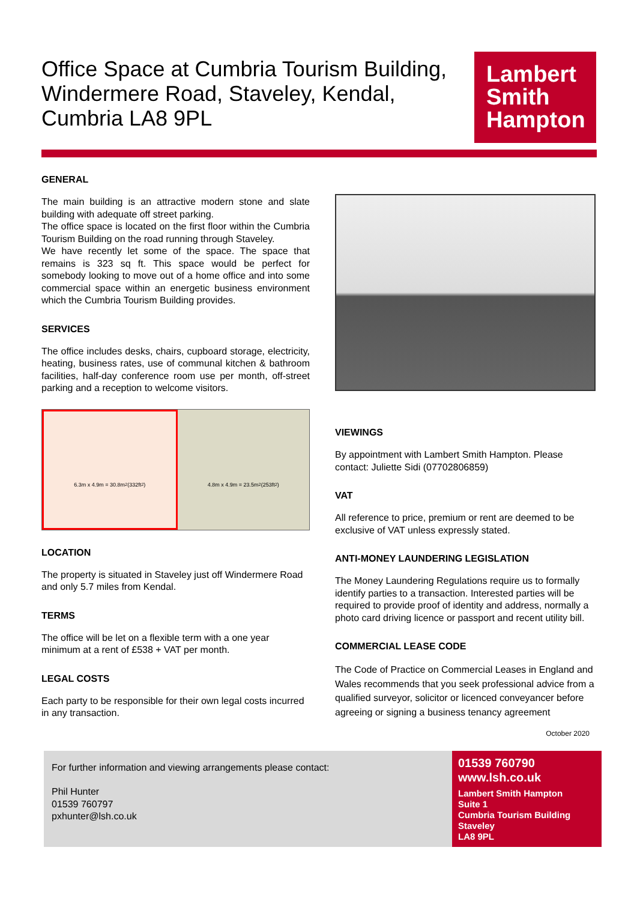Office Space at Cumbria Tourism Building, Windermere Road, Staveley, Kendal, Cumbria LA8 9PL
Lambert
Smith
Hampton
GENERAL
The main building is an attractive modern stone and slate building with adequate off street parking.
The office space is located on the first floor within the Cumbria Tourism Building on the road running through Staveley.
We have recently let some of the space. The space that remains is 323 sq ft. This space would be perfect for somebody looking to move out of a home office and into some commercial space within an energetic business environment which the Cumbria Tourism Building provides.
SERVICES
The office includes desks, chairs, cupboard storage, electricity, heating, business rates, use of communal kitchen & bathroom facilities, half-day conference room use per month, off-street parking and a reception to welcome visitors.
6.3m x 4.9m = 30.8m<sup>2</sup> (332ft<sup>2</sup>) 4.8m x 4.9m = 23.5m<sup>2</sup> (253ft<sup>2</sup>)
LOCATION
The property is situated in Staveley just off Windermere Road and only 5.7 miles from Kendal.
TERMS
The office will be let on a flexible term with a one year minimum at a rent of £538 + VAT per month.
LEGAL COSTS
Each party to be responsible for their own legal costs incurred in any transaction.
VIEWINGS
By appointment with Lambert Smith Hampton. Please contact: Juliette Sidi (07702806859)
VAT
All reference to price, premium or rent are deemed to be exclusive of VAT unless expressly stated.
ANTI-MONEY LAUNDERING LEGISLATION
The Money Laundering Regulations require us to formally identify parties to a transaction. Interested parties will be required to provide proof of identity and address, normally a photo card driving licence or passport and recent utility bill.
COMMERCIAL LEASE CODE
The Code of Practice on Commercial Leases in England and Wales recommends that you seek professional advice from a qualified surveyor, solicitor or licenced conveyancer before agreeing or signing a business tenancy agreement
October 2020
For further information and viewing arrangements please contact:
Phil Hunter
01539 760797
pxhunter@lsh.co.uk
01539 760790
www.lsh.co.uk
Lambert Smith Hampton
Suite 1
Cumbria Tourism Building
Staveley
LA8 9PL